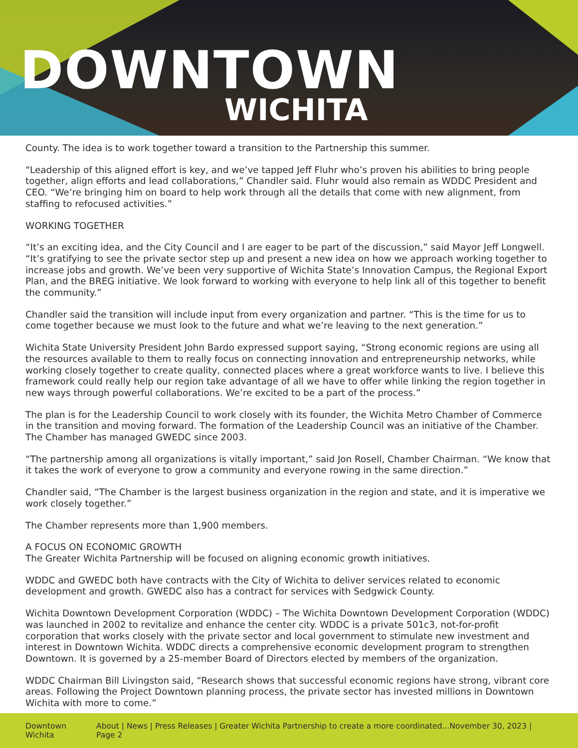DOWNTOWN
WICHITA
County. The idea is to work together toward a transition to the Partnership this summer.
“Leadership of this aligned effort is key, and we’ve tapped Jeff Fluhr who’s proven his abilities to bring people together, align efforts and lead collaborations,” Chandler said. Fluhr would also remain as WDDC President and CEO. “We’re bringing him on board to help work through all the details that come with new alignment, from staffing to refocused activities.”
WORKING TOGETHER
“It’s an exciting idea, and the City Council and I are eager to be part of the discussion,” said Mayor Jeff Longwell. “It’s gratifying to see the private sector step up and present a new idea on how we approach working together to increase jobs and growth. We’ve been very supportive of Wichita State’s Innovation Campus, the Regional Export Plan, and the BREG initiative. We look forward to working with everyone to help link all of this together to benefit the community.”
Chandler said the transition will include input from every organization and partner. “This is the time for us to come together because we must look to the future and what we’re leaving to the next generation.”
Wichita State University President John Bardo expressed support saying, “Strong economic regions are using all the resources available to them to really focus on connecting innovation and entrepreneurship networks, while working closely together to create quality, connected places where a great workforce wants to live. I believe this framework could really help our region take advantage of all we have to offer while linking the region together in new ways through powerful collaborations. We’re excited to be a part of the process.”
The plan is for the Leadership Council to work closely with its founder, the Wichita Metro Chamber of Commerce in the transition and moving forward. The formation of the Leadership Council was an initiative of the Chamber. The Chamber has managed GWEDC since 2003.
“The partnership among all organizations is vitally important,” said Jon Rosell, Chamber Chairman. “We know that it takes the work of everyone to grow a community and everyone rowing in the same direction.”
Chandler said, “The Chamber is the largest business organization in the region and state, and it is imperative we work closely together.”
The Chamber represents more than 1,900 members.
A FOCUS ON ECONOMIC GROWTH
The Greater Wichita Partnership will be focused on aligning economic growth initiatives.
WDDC and GWEDC both have contracts with the City of Wichita to deliver services related to economic development and growth. GWEDC also has a contract for services with Sedgwick County.
Wichita Downtown Development Corporation (WDDC) – The Wichita Downtown Development Corporation (WDDC) was launched in 2002 to revitalize and enhance the center city. WDDC is a private 501c3, not-for-profit corporation that works closely with the private sector and local government to stimulate new investment and interest in Downtown Wichita. WDDC directs a comprehensive economic development program to strengthen Downtown. It is governed by a 25-member Board of Directors elected by members of the organization.
WDDC Chairman Bill Livingston said, “Research shows that successful economic regions have strong, vibrant core areas. Following the Project Downtown planning process, the private sector has invested millions in Downtown Wichita with more to come.”
Downtown Wichita About | News | Press Releases | Greater Wichita Partnership to create a more coordinated...November 30, 2023 | Page 2